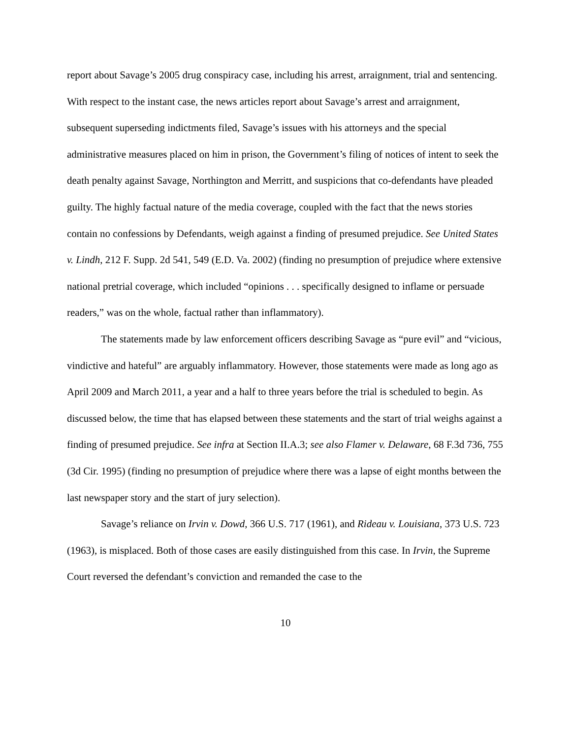report about Savage’s 2005 drug conspiracy case, including his arrest, arraignment, trial and sentencing. With respect to the instant case, the news articles report about Savage’s arrest and arraignment, subsequent superseding indictments filed, Savage’s issues with his attorneys and the special administrative measures placed on him in prison, the Government’s filing of notices of intent to seek the death penalty against Savage, Northington and Merritt, and suspicions that co-defendants have pleaded guilty. The highly factual nature of the media coverage, coupled with the fact that the news stories contain no confessions by Defendants, weigh against a finding of presumed prejudice. See United States v. Lindh, 212 F. Supp. 2d 541, 549 (E.D. Va. 2002) (finding no presumption of prejudice where extensive national pretrial coverage, which included “opinions . . . specifically designed to inflame or persuade readers,” was on the whole, factual rather than inflammatory).
The statements made by law enforcement officers describing Savage as “pure evil” and “vicious, vindictive and hateful” are arguably inflammatory. However, those statements were made as long ago as April 2009 and March 2011, a year and a half to three years before the trial is scheduled to begin. As discussed below, the time that has elapsed between these statements and the start of trial weighs against a finding of presumed prejudice. See infra at Section II.A.3; see also Flamer v. Delaware, 68 F.3d 736, 755 (3d Cir. 1995) (finding no presumption of prejudice where there was a lapse of eight months between the last newspaper story and the start of jury selection).
Savage’s reliance on Irvin v. Dowd, 366 U.S. 717 (1961), and Rideau v. Louisiana, 373 U.S. 723 (1963), is misplaced. Both of those cases are easily distinguished from this case. In Irvin, the Supreme Court reversed the defendant’s conviction and remanded the case to the
10